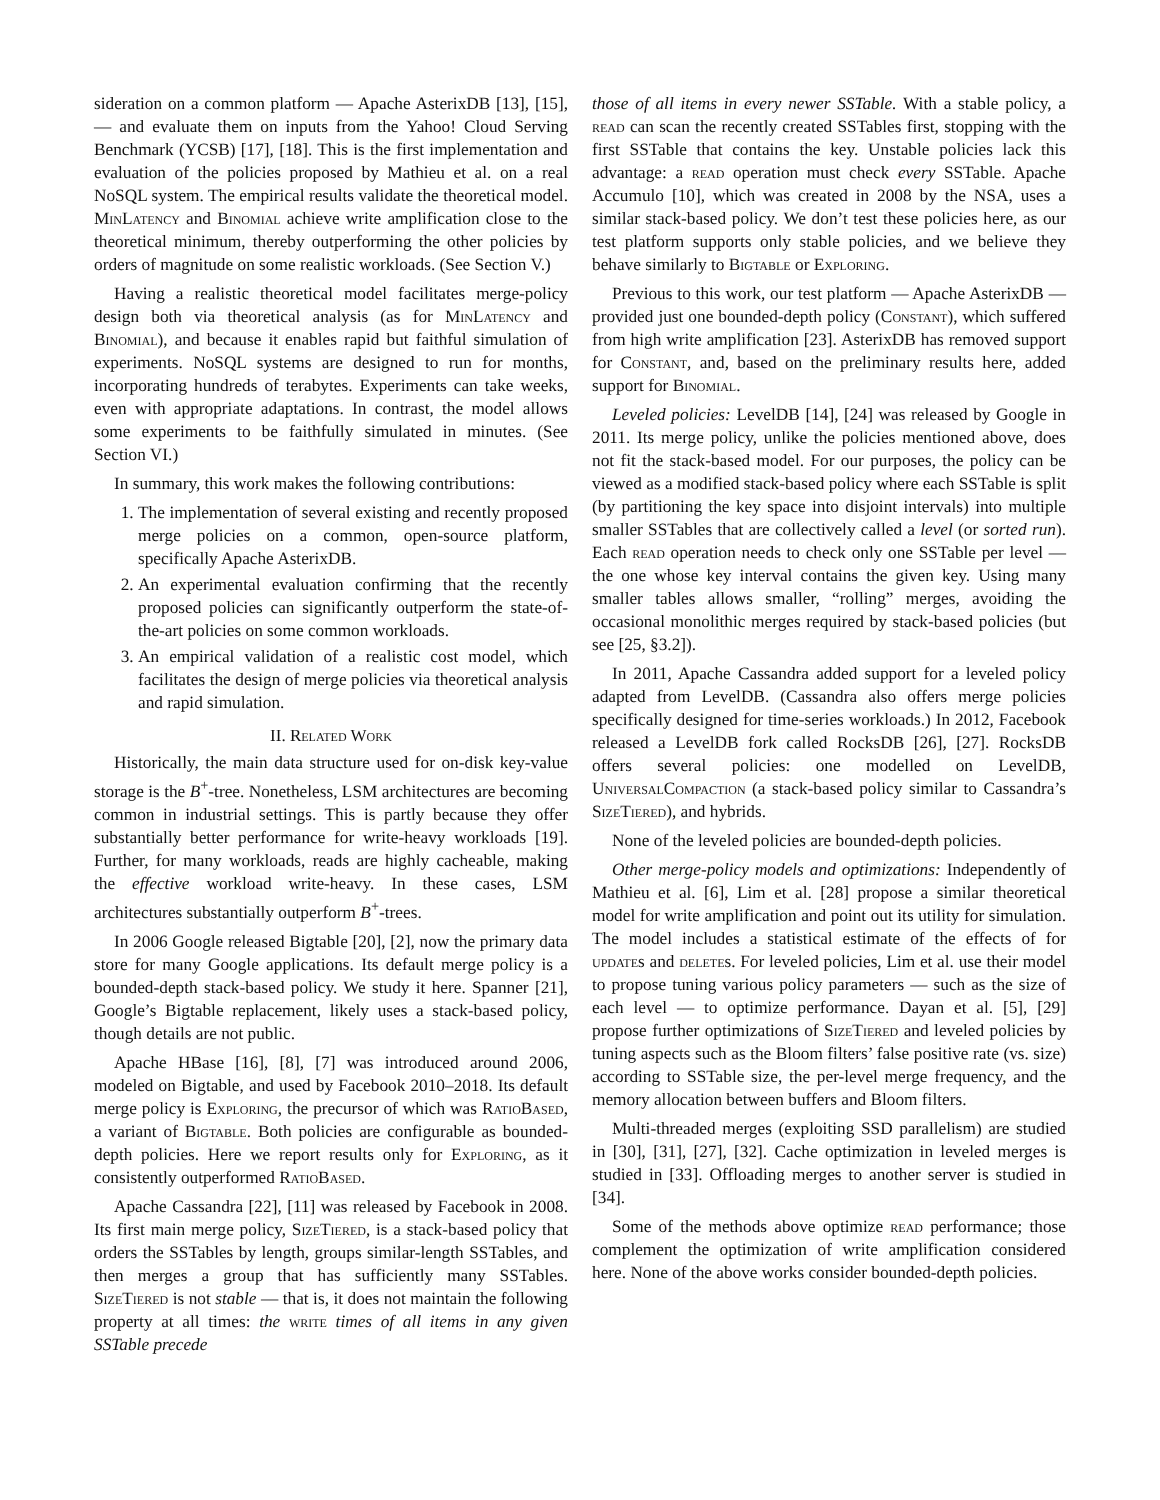sideration on a common platform — Apache AsterixDB [13], [15], — and evaluate them on inputs from the Yahoo! Cloud Serving Benchmark (YCSB) [17], [18]. This is the first implementation and evaluation of the policies proposed by Mathieu et al. on a real NoSQL system. The empirical results validate the theoretical model. MinLatency and Binomial achieve write amplification close to the theoretical minimum, thereby outperforming the other policies by orders of magnitude on some realistic workloads. (See Section V.)
Having a realistic theoretical model facilitates merge-policy design both via theoretical analysis (as for MinLatency and Binomial), and because it enables rapid but faithful simulation of experiments. NoSQL systems are designed to run for months, incorporating hundreds of terabytes. Experiments can take weeks, even with appropriate adaptations. In contrast, the model allows some experiments to be faithfully simulated in minutes. (See Section VI.)
In summary, this work makes the following contributions:
1. The implementation of several existing and recently proposed merge policies on a common, open-source platform, specifically Apache AsterixDB.
2. An experimental evaluation confirming that the recently proposed policies can significantly outperform the state-of-the-art policies on some common workloads.
3. An empirical validation of a realistic cost model, which facilitates the design of merge policies via theoretical analysis and rapid simulation.
II. Related Work
Historically, the main data structure used for on-disk key-value storage is the B<sup>+</sup>-tree. Nonetheless, LSM architectures are becoming common in industrial settings. This is partly because they offer substantially better performance for write-heavy workloads [19]. Further, for many workloads, reads are highly cacheable, making the effective workload write-heavy. In these cases, LSM architectures substantially outperform B<sup>+</sup>-trees.
In 2006 Google released Bigtable [20], [2], now the primary data store for many Google applications. Its default merge policy is a bounded-depth stack-based policy. We study it here. Spanner [21], Google’s Bigtable replacement, likely uses a stack-based policy, though details are not public.
Apache HBase [16], [8], [7] was introduced around 2006, modeled on Bigtable, and used by Facebook 2010–2018. Its default merge policy is Exploring, the precursor of which was RatioBased, a variant of Bigtable. Both policies are configurable as bounded-depth policies. Here we report results only for Exploring, as it consistently outperformed RatioBased.
Apache Cassandra [22], [11] was released by Facebook in 2008. Its first main merge policy, SizeTiered, is a stack-based policy that orders the SSTables by length, groups similar-length SSTables, and then merges a group that has sufficiently many SSTables. SizeTiered is not stable — that is, it does not maintain the following property at all times: the write times of all items in any given SSTable precede
those of all items in every newer SSTable. With a stable policy, a read can scan the recently created SSTables first, stopping with the first SSTable that contains the key. Unstable policies lack this advantage: a read operation must check every SSTable. Apache Accumulo [10], which was created in 2008 by the NSA, uses a similar stack-based policy. We don’t test these policies here, as our test platform supports only stable policies, and we believe they behave similarly to Bigtable or Exploring.
Previous to this work, our test platform — Apache AsterixDB — provided just one bounded-depth policy (Constant), which suffered from high write amplification [23]. AsterixDB has removed support for Constant, and, based on the preliminary results here, added support for Binomial.
Leveled policies: LevelDB [14], [24] was released by Google in 2011. Its merge policy, unlike the policies mentioned above, does not fit the stack-based model. For our purposes, the policy can be viewed as a modified stack-based policy where each SSTable is split (by partitioning the key space into disjoint intervals) into multiple smaller SSTables that are collectively called a level (or sorted run). Each read operation needs to check only one SSTable per level — the one whose key interval contains the given key. Using many smaller tables allows smaller, “rolling” merges, avoiding the occasional monolithic merges required by stack-based policies (but see [25, §3.2]).
In 2011, Apache Cassandra added support for a leveled policy adapted from LevelDB. (Cassandra also offers merge policies specifically designed for time-series workloads.) In 2012, Facebook released a LevelDB fork called RocksDB [26], [27]. RocksDB offers several policies: one modelled on LevelDB, UniversalCompaction (a stack-based policy similar to Cassandra’s SizeTiered), and hybrids.
None of the leveled policies are bounded-depth policies.
Other merge-policy models and optimizations: Independently of Mathieu et al. [6], Lim et al. [28] propose a similar theoretical model for write amplification and point out its utility for simulation. The model includes a statistical estimate of the effects of for updates and deletes. For leveled policies, Lim et al. use their model to propose tuning various policy parameters — such as the size of each level — to optimize performance. Dayan et al. [5], [29] propose further optimizations of SizeTiered and leveled policies by tuning aspects such as the Bloom filters’ false positive rate (vs. size) according to SSTable size, the per-level merge frequency, and the memory allocation between buffers and Bloom filters.
Multi-threaded merges (exploiting SSD parallelism) are studied in [30], [31], [27], [32]. Cache optimization in leveled merges is studied in [33]. Offloading merges to another server is studied in [34].
Some of the methods above optimize read performance; those complement the optimization of write amplification considered here. None of the above works consider bounded-depth policies.